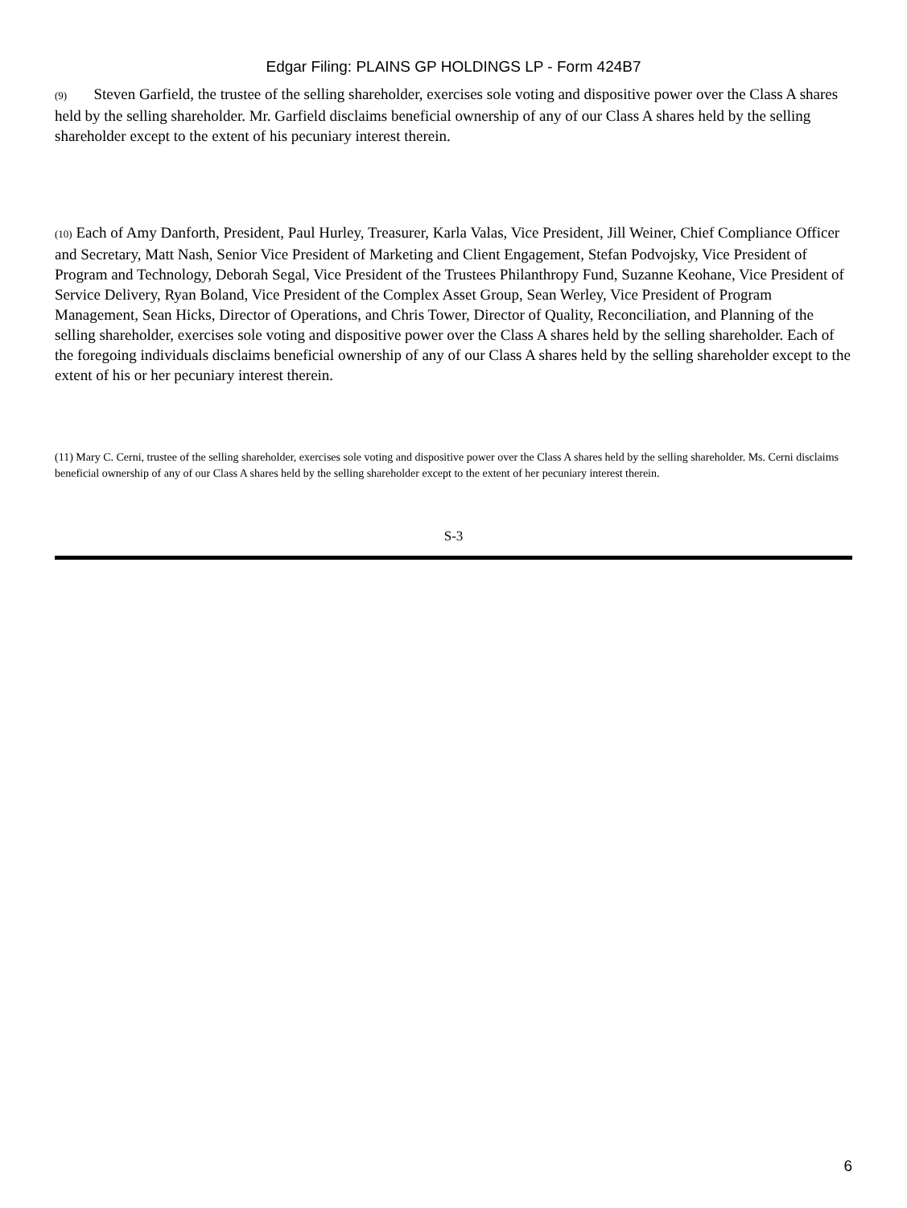Edgar Filing: PLAINS GP HOLDINGS LP - Form 424B7
(9) Steven Garfield, the trustee of the selling shareholder, exercises sole voting and dispositive power over the Class A shares held by the selling shareholder. Mr. Garfield disclaims beneficial ownership of any of our Class A shares held by the selling shareholder except to the extent of his pecuniary interest therein.
(10) Each of Amy Danforth, President, Paul Hurley, Treasurer, Karla Valas, Vice President, Jill Weiner, Chief Compliance Officer and Secretary, Matt Nash, Senior Vice President of Marketing and Client Engagement, Stefan Podvojsky, Vice President of Program and Technology, Deborah Segal, Vice President of the Trustees Philanthropy Fund, Suzanne Keohane, Vice President of Service Delivery, Ryan Boland, Vice President of the Complex Asset Group, Sean Werley, Vice President of Program Management, Sean Hicks, Director of Operations, and Chris Tower, Director of Quality, Reconciliation, and Planning of the selling shareholder, exercises sole voting and dispositive power over the Class A shares held by the selling shareholder. Each of the foregoing individuals disclaims beneficial ownership of any of our Class A shares held by the selling shareholder except to the extent of his or her pecuniary interest therein.
(11) Mary C. Cerni, trustee of the selling shareholder, exercises sole voting and dispositive power over the Class A shares held by the selling shareholder. Ms. Cerni disclaims beneficial ownership of any of our Class A shares held by the selling shareholder except to the extent of her pecuniary interest therein.
S-3
6